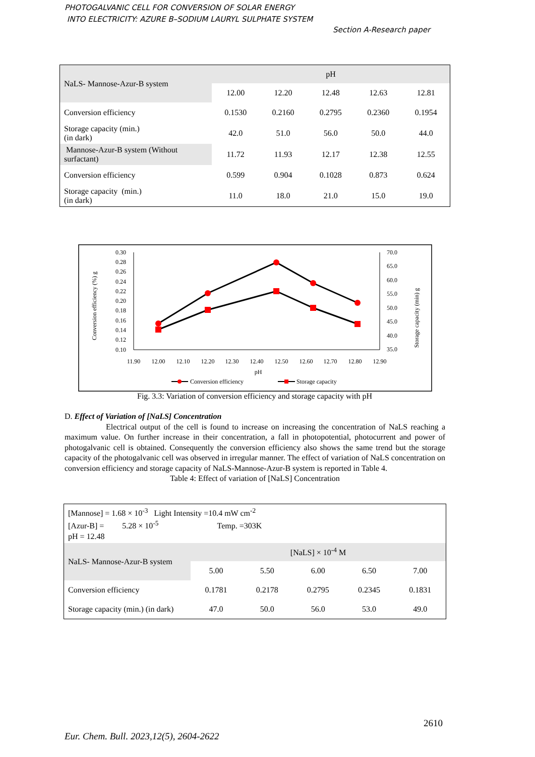PHOTOGALVANIC CELL FOR CONVERSION OF SOLAR ENERGY
INTO ELECTRICITY: AZURE B–SODIUM LAURYL SULPHATE SYSTEM
Section A-Research paper
| NaLS- Mannose-Azur-B system | pH | | | | |
| | 12.00 | 12.20 | 12.48 | 12.63 | 12.81 |
| Conversion efficiency | 0.1530 | 0.2160 | 0.2795 | 0.2360 | 0.1954 |
| Storage capacity (min.) (in dark) | 42.0 | 51.0 | 56.0 | 50.0 | 44.0 |
| Mannose-Azur-B system (Without surfactant) | 11.72 | 11.93 | 12.17 | 12.38 | 12.55 |
| Conversion efficiency | 0.599 | 0.904 | 0.1028 | 0.873 | 0.624 |
| Storage capacity (min.) (in dark) | 11.0 | 18.0 | 21.0 | 15.0 | 19.0 |
0.30
0.28
0.26
0.24
0.22
0.20
0.18
0.16
0.14
0.12
0.10
70.0
65.0
60.0
55.0
50.0
45.0
40.0
35.0
11.90
12.00
12.10
12.20
12.30
12.40
12.50
12.60
12.70
12.80
12.90
pH
Conversion efficiency (%) g
Storage capacity (min) g
Conversion efficiency
Storage capacity
Fig. 3.3: Variation of conversion efficiency and storage capacity with pH
D. Effect of Variation of [NaLS] Concentration
Electrical output of the cell is found to increase on increasing the concentration of NaLS reaching a maximum value. On further increase in their concentration, a fall in photopotential, photocurrent and power of photogalvanic cell is obtained. Consequently the conversion efficiency also shows the same trend but the storage capacity of the photogalvanic cell was observed in irregular manner. The effect of variation of NaLS concentration on conversion efficiency and storage capacity of NaLS-Mannose-Azur-B system is reported in Table 4.
Table 4: Effect of variation of [NaLS] Concentration
| [Mannose] = 1.68 × 10<sup>-3</sup> Light Intensity =10.4 mW cm<sup>-2</sup> [Azur-B] = 5.28 × 10<sup>-5</sup> Temp. =303K pH = 12.48 | | | | | |
| NaLS- Mannose-Azur-B system | [NaLS] × 10<sup>-4</sup> M | | | | |
| | 5.00 | 5.50 | 6.00 | 6.50 | 7.00 |
| Conversion efficiency | 0.1781 | 0.2178 | 0.2795 | 0.2345 | 0.1831 |
| Storage capacity (min.) (in dark) | 47.0 | 50.0 | 56.0 | 53.0 | 49.0 |
2610
Eur. Chem. Bull. 2023,12(5), 2604-2622